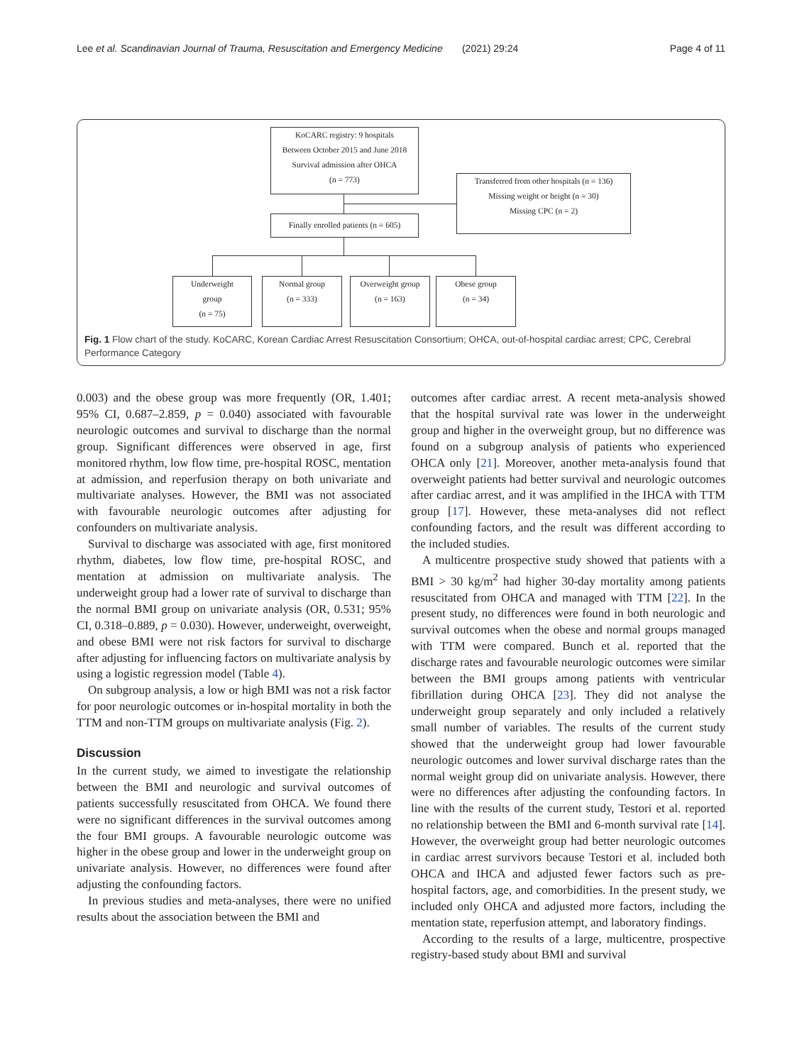Lee et al. Scandinavian Journal of Trauma, Resuscitation and Emergency Medicine (2021) 29:24 Page 4 of 11
KoCARC registry: 9 hospitals
Between October 2015 and June 2018
Survival admission after OHCA
(n = 773)
Transferred from other hospitals (n = 136)
Missing weight or height (n = 30)
Missing CPC (n = 2)
Finally enrolled patients (n = 605)
Underweight
group
(n = 75)
Normal group
(n = 333)
Overweight group
(n = 163)
Obese group
(n = 34)
Fig. 1 Flow chart of the study. KoCARC, Korean Cardiac Arrest Resuscitation Consortium; OHCA, out-of-hospital cardiac arrest; CPC, Cerebral Performance Category
0.003) and the obese group was more frequently (OR, 1.401; 95% CI, 0.687–2.859, p = 0.040) associated with favourable neurologic outcomes and survival to discharge than the normal group. Significant differences were observed in age, first monitored rhythm, low flow time, pre-hospital ROSC, mentation at admission, and reperfusion therapy on both univariate and multivariate analyses. However, the BMI was not associated with favourable neurologic outcomes after adjusting for confounders on multivariate analysis.
Survival to discharge was associated with age, first monitored rhythm, diabetes, low flow time, pre-hospital ROSC, and mentation at admission on multivariate analysis. The underweight group had a lower rate of survival to discharge than the normal BMI group on univariate analysis (OR, 0.531; 95% CI, 0.318–0.889, p = 0.030). However, underweight, overweight, and obese BMI were not risk factors for survival to discharge after adjusting for influencing factors on multivariate analysis by using a logistic regression model (Table 4).
On subgroup analysis, a low or high BMI was not a risk factor for poor neurologic outcomes or in-hospital mortality in both the TTM and non-TTM groups on multivariate analysis (Fig. 2).
Discussion
In the current study, we aimed to investigate the relationship between the BMI and neurologic and survival outcomes of patients successfully resuscitated from OHCA. We found there were no significant differences in the survival outcomes among the four BMI groups. A favourable neurologic outcome was higher in the obese group and lower in the underweight group on univariate analysis. However, no differences were found after adjusting the confounding factors.
In previous studies and meta-analyses, there were no unified results about the association between the BMI and
outcomes after cardiac arrest. A recent meta-analysis showed that the hospital survival rate was lower in the underweight group and higher in the overweight group, but no difference was found on a subgroup analysis of patients who experienced OHCA only [21]. Moreover, another meta-analysis found that overweight patients had better survival and neurologic outcomes after cardiac arrest, and it was amplified in the IHCA with TTM group [17]. However, these meta-analyses did not reflect confounding factors, and the result was different according to the included studies.
A multicentre prospective study showed that patients with a BMI > 30 kg/m<sup>2</sup> had higher 30-day mortality among patients resuscitated from OHCA and managed with TTM [22]. In the present study, no differences were found in both neurologic and survival outcomes when the obese and normal groups managed with TTM were compared. Bunch et al. reported that the discharge rates and favourable neurologic outcomes were similar between the BMI groups among patients with ventricular fibrillation during OHCA [23]. They did not analyse the underweight group separately and only included a relatively small number of variables. The results of the current study showed that the underweight group had lower favourable neurologic outcomes and lower survival discharge rates than the normal weight group did on univariate analysis. However, there were no differences after adjusting the confounding factors. In line with the results of the current study, Testori et al. reported no relationship between the BMI and 6-month survival rate [14]. However, the overweight group had better neurologic outcomes in cardiac arrest survivors because Testori et al. included both OHCA and IHCA and adjusted fewer factors such as pre-hospital factors, age, and comorbidities. In the present study, we included only OHCA and adjusted more factors, including the mentation state, reperfusion attempt, and laboratory findings.
According to the results of a large, multicentre, prospective registry-based study about BMI and survival